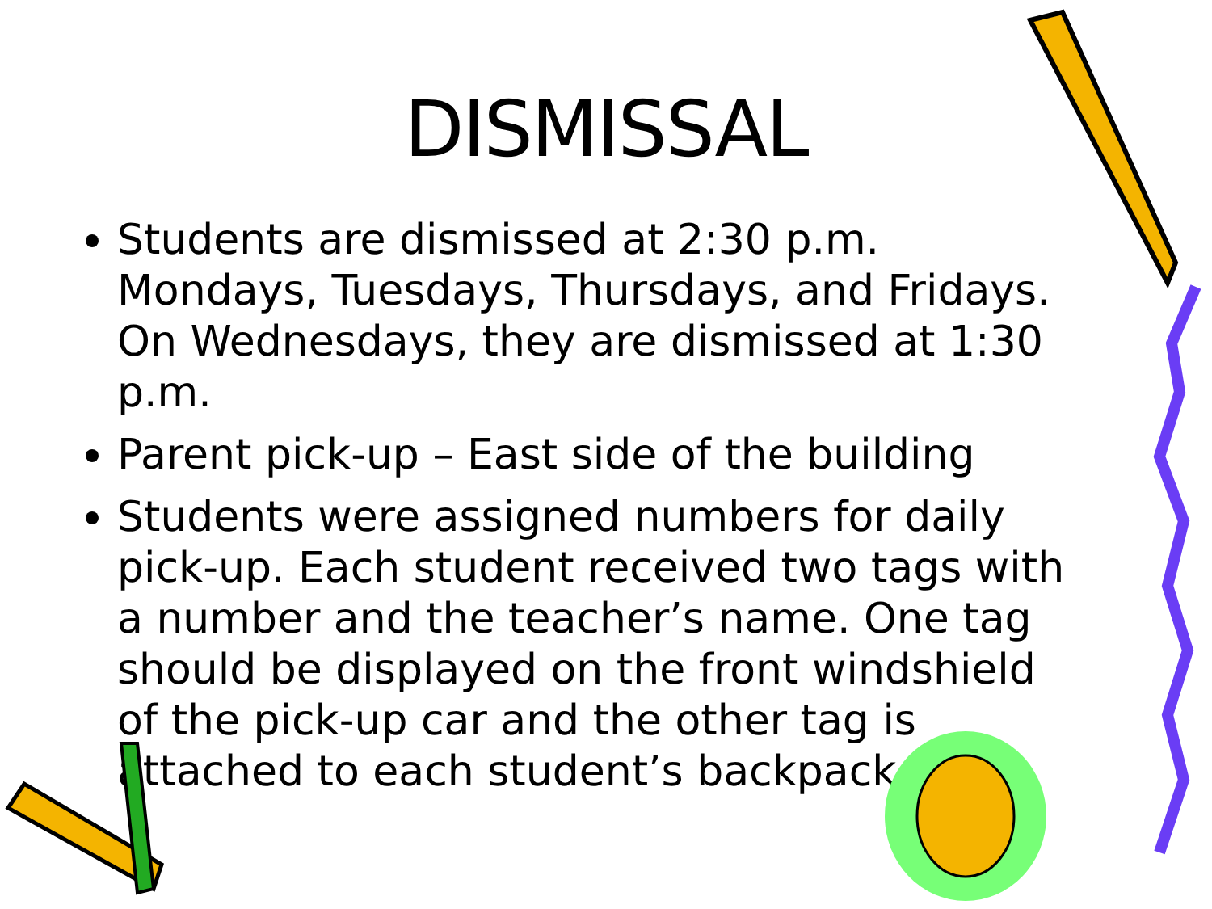DISMISSAL
Students are dismissed at 2:30 p.m. Mondays, Tuesdays, Thursdays, and Fridays. On Wednesdays, they are dismissed at 1:30 p.m.
Parent pick-up – East side of the building
Students were assigned numbers for daily pick-up. Each student received two tags with a number and the teacher’s name. One tag should be displayed on the front windshield of the pick-up car and the other tag is attached to each student’s backpack.